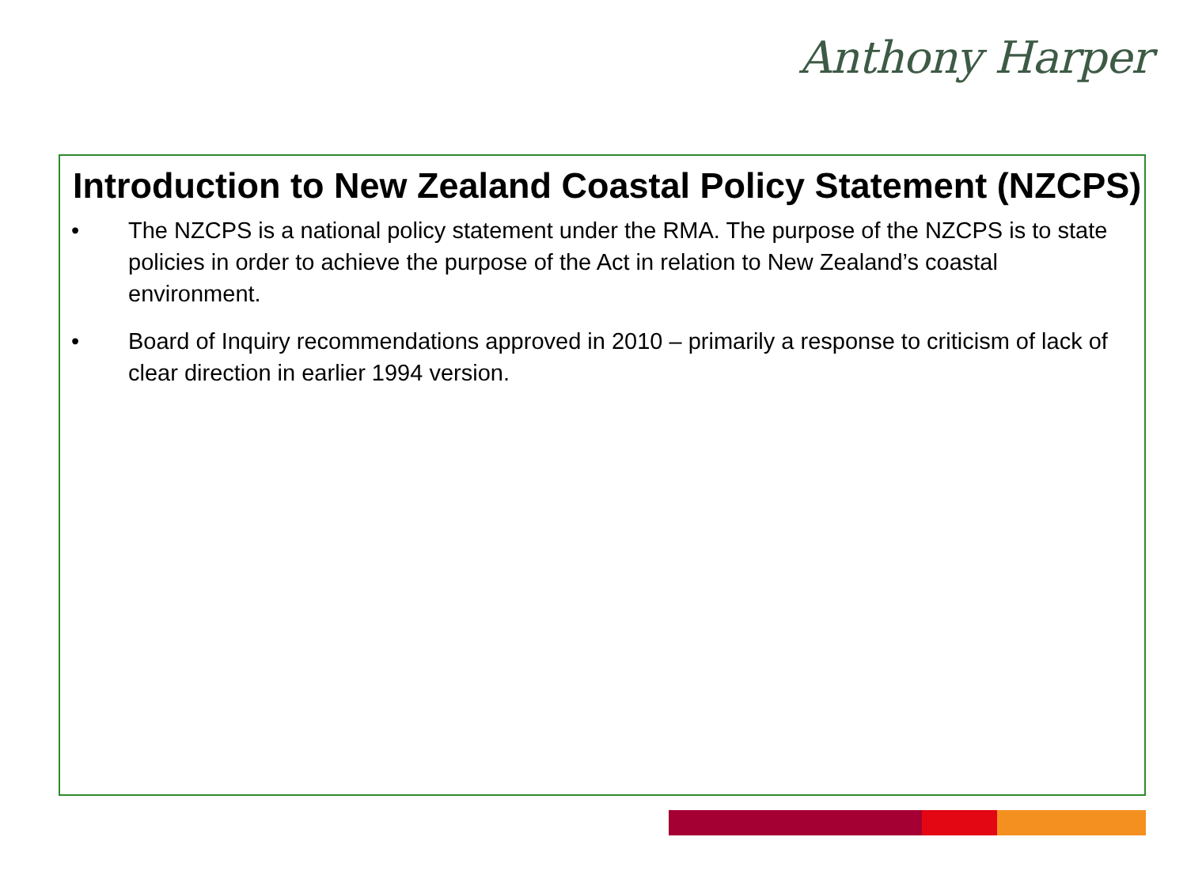Anthony Harper
Introduction to New Zealand Coastal Policy Statement (NZCPS)
• The NZCPS is a national policy statement under the RMA. The purpose of the NZCPS is to state policies in order to achieve the purpose of the Act in relation to New Zealand’s coastal environment.
• Board of Inquiry recommendations approved in 2010 – primarily a response to criticism of lack of clear direction in earlier 1994 version.